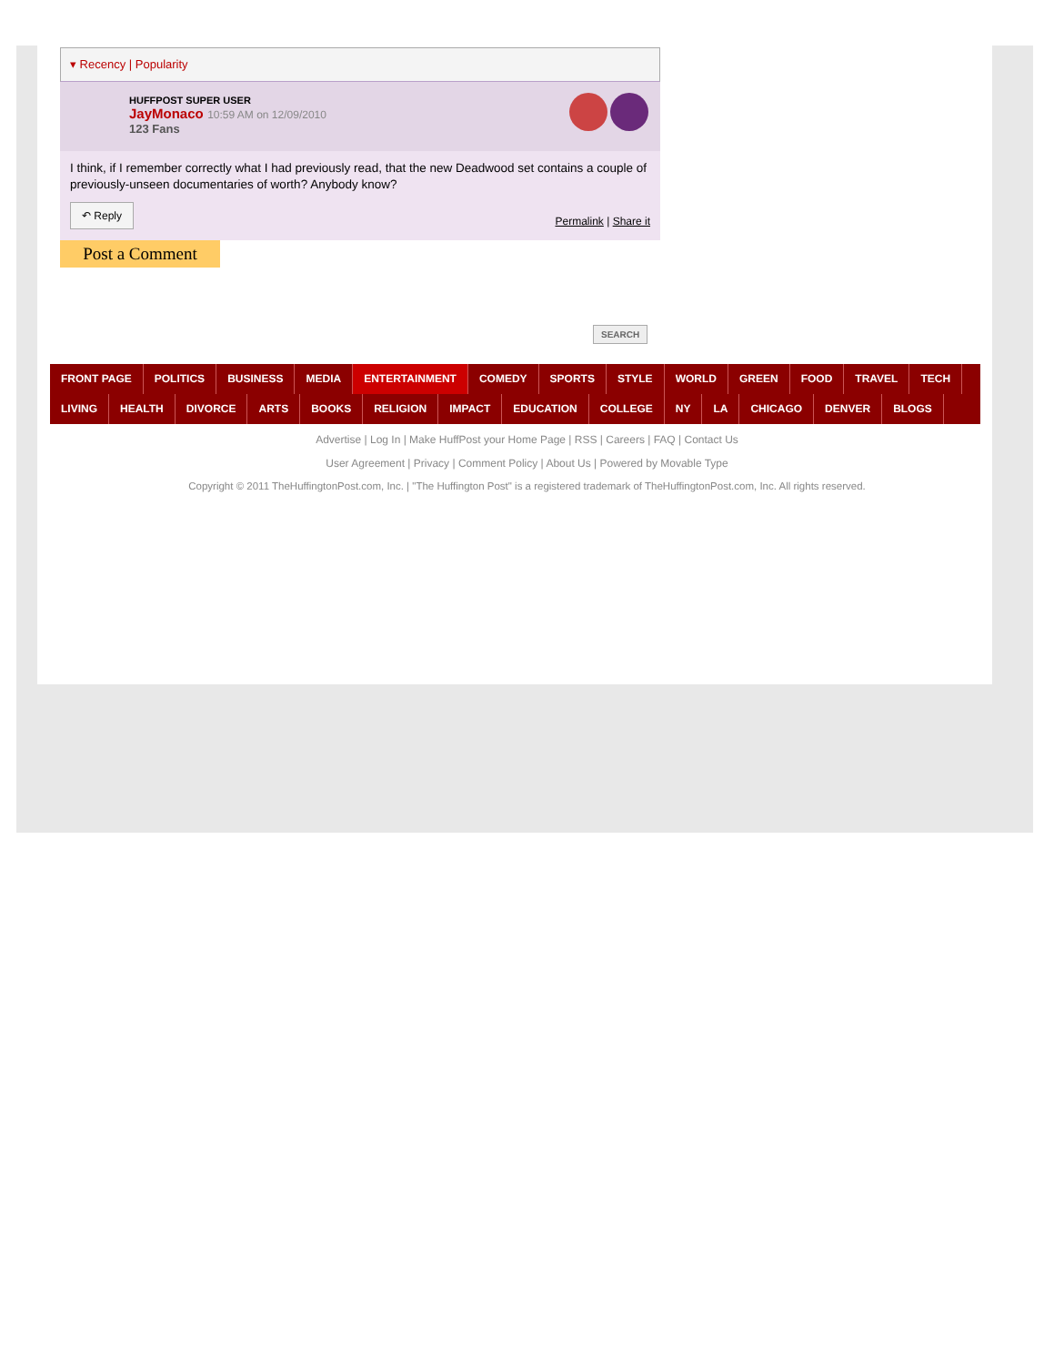▾ Recency | Popularity
HUFFPOST SUPER USER
JayMonaco 10:59 AM on 12/09/2010
123 Fans
I think, if I remember correctly what I had previously read, that the new Deadwood set contains a couple of previously-unseen documentaries of worth? Anybody know?
↶ Reply Permalink | Share it
Post a Comment
SEARCH
FRONT PAGE POLITICS BUSINESS MEDIA ENTERTAINMENT COMEDY SPORTS STYLE WORLD GREEN FOOD TRAVEL TECH
LIVING HEALTH DIVORCE ARTS BOOKS RELIGION IMPACT EDUCATION COLLEGE NY LA CHICAGO DENVER BLOGS
Advertise | Log In | Make HuffPost your Home Page | RSS | Careers | FAQ | Contact Us
User Agreement | Privacy | Comment Policy | About Us | Powered by Movable Type
Copyright © 2011 TheHuffingtonPost.com, Inc. | "The Huffington Post" is a registered trademark of TheHuffingtonPost.com, Inc. All rights reserved.